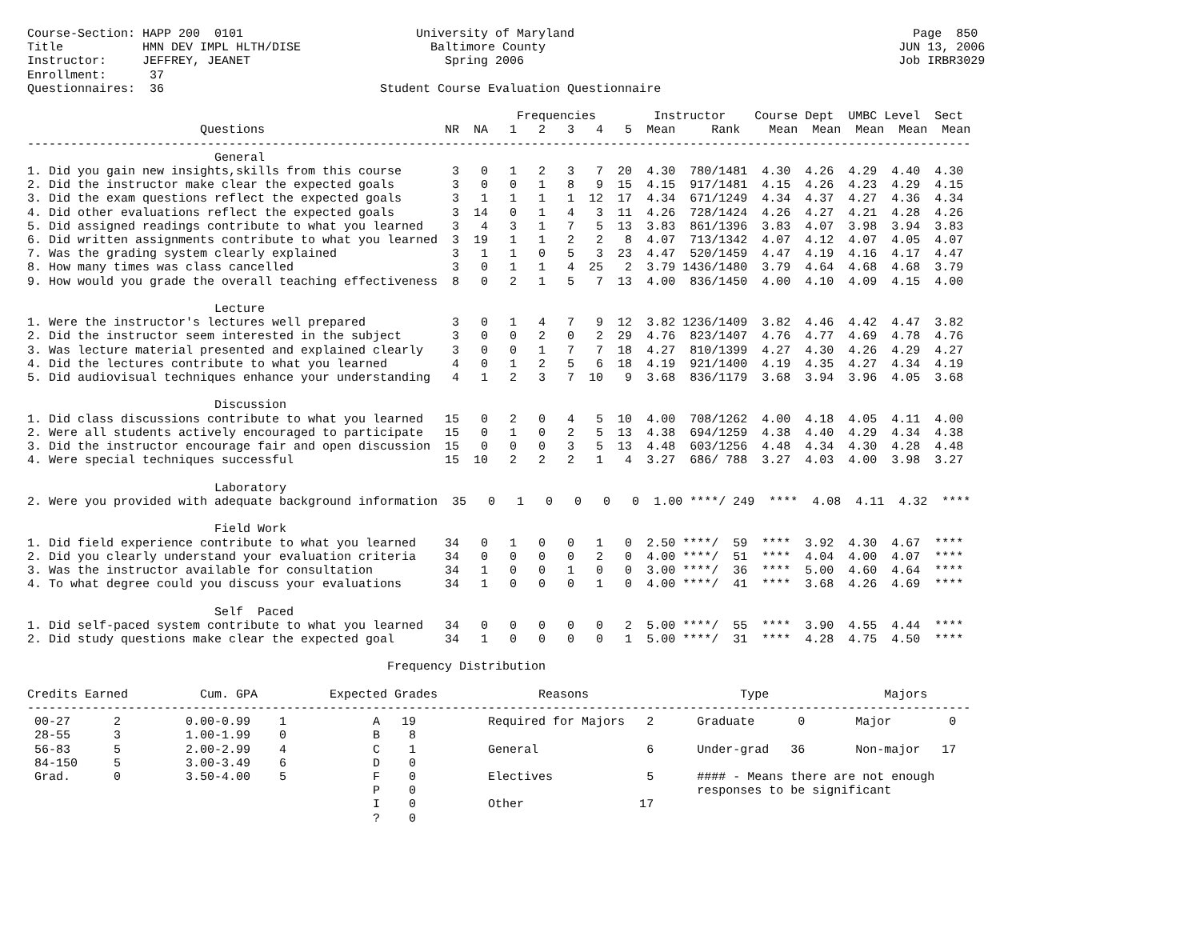Course-Section: HAPP 200  0101                        University of Maryland                                               Page  850
Title           HMN DEV IMPL HLTH/DISE                  Baltimore County                                                 JUN 13, 2006
Instructor:     JEFFREY, JEANET                           Spring 2006                                                    Job IRBR3029
Enrollment:      37
Questionnaires:  36                              Student Course Evaluation Questionnaire

                                                                    Frequencies        Instructor    Course Dept  UMBC Level  Sect
                        Questions                         NR  NA   1   2   3   4   5  Mean     Rank    Mean  Mean  Mean  Mean  Mean
-----------------------------------------------------------------------------------------------------------------------------------
                          General
1. Did you gain new insights,skills from this course       3   0   1   2   3   7  20  4.30  780/1481  4.30  4.26  4.29  4.40  4.30
2. Did the instructor make clear the expected goals        3   0   0   1   8   9  15  4.15  917/1481  4.15  4.26  4.23  4.29  4.15
3. Did the exam questions reflect the expected goals       3   1   1   1   1  12  17  4.34  671/1249  4.34  4.37  4.27  4.36  4.34
4. Did other evaluations reflect the expected goals        3  14   0   1   4   3  11  4.26  728/1424  4.26  4.27  4.21  4.28  4.26
5. Did assigned readings contribute to what you learned    3   4   3   1   7   5  13  3.83  861/1396  3.83  4.07  3.98  3.94  3.83
6. Did written assignments contribute to what you learned  3  19   1   1   2   2   8  4.07  713/1342  4.07  4.12  4.07  4.05  4.07
7. Was the grading system clearly explained                3   1   1   0   5   3  23  4.47  520/1459  4.47  4.19  4.16  4.17  4.47
8. How many times was class cancelled                      3   0   1   1   4  25   2  3.79 1436/1480  3.79  4.64  4.68  4.68  3.79
9. How would you grade the overall teaching effectiveness  8   0   2   1   5   7  13  4.00  836/1450  4.00  4.10  4.09  4.15  4.00

                          Lecture
1. Were the instructor's lectures well prepared            3   0   1   4   7   9  12  3.82 1236/1409  3.82  4.46  4.42  4.47  3.82
2. Did the instructor seem interested in the subject       3   0   0   2   0   2  29  4.76  823/1407  4.76  4.77  4.69  4.78  4.76
3. Was lecture material presented and explained clearly    3   0   0   1   7   7  18  4.27  810/1399  4.27  4.30  4.26  4.29  4.27
4. Did the lectures contribute to what you learned         4   0   1   2   5   6  18  4.19  921/1400  4.19  4.35  4.27  4.34  4.19
5. Did audiovisual techniques enhance your understanding   4   1   2   3   7  10   9  3.68  836/1179  3.68  3.94  3.96  4.05  3.68

                          Discussion
1. Did class discussions contribute to what you learned   15   0   2   0   4   5  10  4.00  708/1262  4.00  4.18  4.05  4.11  4.00
2. Were all students actively encouraged to participate   15   0   1   0   2   5  13  4.38  694/1259  4.38  4.40  4.29  4.34  4.38
3. Did the instructor encourage fair and open discussion  15   0   0   0   3   5  13  4.48  603/1256  4.48  4.34  4.30  4.28  4.48
4. Were special techniques successful                     15  10   2   2   2   1   4  3.27  686/ 788  3.27  4.03  4.00  3.98  3.27

                          Laboratory
2. Were you provided with adequate background information  35   0   1   0   0   0   0  1.00 ****/ 249  ****  4.08  4.11  4.32  ****

                          Field Work
1. Did field experience contribute to what you learned    34   0   1   0   0   1   0  2.50 ****/  59  ****  3.92  4.30  4.67  ****
2. Did you clearly understand your evaluation criteria    34   0   0   0   0   2   0  4.00 ****/  51  ****  4.04  4.00  4.07  ****
3. Was the instructor available for consultation          34   1   0   0   1   0   0  3.00 ****/  36  ****  5.00  4.60  4.64  ****
4. To what degree could you discuss your evaluations      34   1   0   0   0   1   0  4.00 ****/  41  ****  3.68  4.26  4.69  ****

                          Self  Paced
1. Did self-paced system contribute to what you learned   34   0   0   0   0   0   2  5.00 ****/  55  ****  3.90  4.55  4.44  ****
2. Did study questions make clear the expected goal       34   1   0   0   0   0   1  5.00 ****/  31  ****  4.28  4.75  4.50  ****

                                                  Frequency Distribution

Credits Earned          Cum. GPA          Expected Grades              Reasons                     Type                Majors
-----------------------------------------------------------------------------------------------------------------------------------
 00-27      2         0.00-0.99    1            A   19          Required for Majors   2      Graduate      0       Major        0
 28-55      3         1.00-1.99    0            B    8
 56-83      5         2.00-2.99    4            C    1          General               6      Under-grad   36       Non-major   17
 84-150     5         3.00-3.49    6            D    0
 Grad.      0         3.50-4.00    5            F    0          Electives             5      #### - Means there are not enough
                                                P    0                                       responses to be significant
                                                I    0          Other                17
                                                ?    0